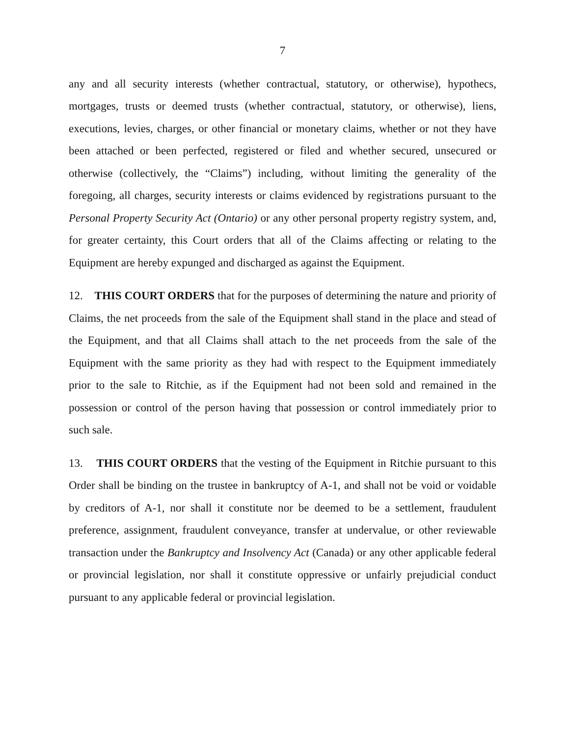7
any and all security interests (whether contractual, statutory, or otherwise), hypothecs, mortgages, trusts or deemed trusts (whether contractual, statutory, or otherwise), liens, executions, levies, charges, or other financial or monetary claims, whether or not they have been attached or been perfected, registered or filed and whether secured, unsecured or otherwise (collectively, the “Claims”) including, without limiting the generality of the foregoing, all charges, security interests or claims evidenced by registrations pursuant to the Personal Property Security Act (Ontario) or any other personal property registry system, and, for greater certainty, this Court orders that all of the Claims affecting or relating to the Equipment are hereby expunged and discharged as against the Equipment.
12. THIS COURT ORDERS that for the purposes of determining the nature and priority of Claims, the net proceeds from the sale of the Equipment shall stand in the place and stead of the Equipment, and that all Claims shall attach to the net proceeds from the sale of the Equipment with the same priority as they had with respect to the Equipment immediately prior to the sale to Ritchie, as if the Equipment had not been sold and remained in the possession or control of the person having that possession or control immediately prior to such sale.
13. THIS COURT ORDERS that the vesting of the Equipment in Ritchie pursuant to this Order shall be binding on the trustee in bankruptcy of A-1, and shall not be void or voidable by creditors of A-1, nor shall it constitute nor be deemed to be a settlement, fraudulent preference, assignment, fraudulent conveyance, transfer at undervalue, or other reviewable transaction under the Bankruptcy and Insolvency Act (Canada) or any other applicable federal or provincial legislation, nor shall it constitute oppressive or unfairly prejudicial conduct pursuant to any applicable federal or provincial legislation.